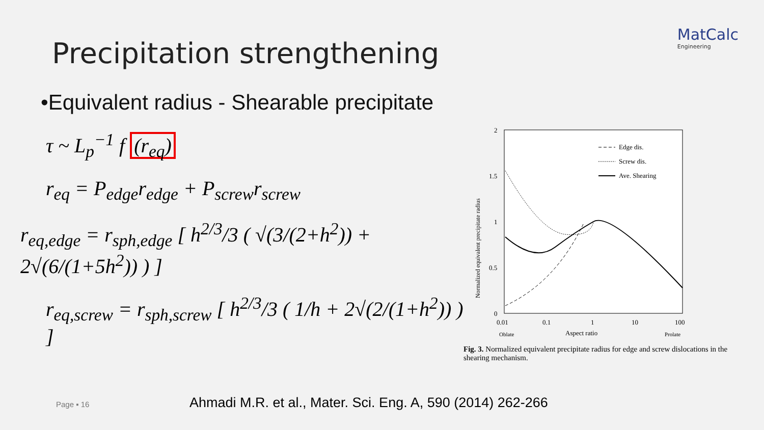MatCalc
Engineering
Precipitation strengthening
•Equivalent radius - Shearable precipitate
τ ~ L<sub>p</sub><sup>−1</sup> f (r<sub>eq</sub>)
r<sub>eq</sub> = P<sub>edge</sub>r<sub>edge</sub> + P<sub>screw</sub>r<sub>screw</sub>
r<sub>eq,edge</sub> = r<sub>sph,edge</sub> [ h<sup>2/3</sup>/3 ( √(3/(2+h<sup>2</sup>)) + 2√(6/(1+5h<sup>2</sup>)) ) ]
r<sub>eq,screw</sub> = r<sub>sph,screw</sub> [ h<sup>2/3</sup>/3 ( 1/h + 2√(2/(1+h<sup>2</sup>)) ) ]
2
1.5
1
0.5
0
0.01
0.1
1
10
100
Oblate
Aspect ratio
Prolate
Normalized equivalent precipitate radius
Edge dis.
Screw dis.
Ave. Shearing
Fig. 3. Normalized equivalent precipitate radius for edge and screw dislocations in the shearing mechanism.
Page ▪ 16 Ahmadi M.R. et al., Mater. Sci. Eng. A, 590 (2014) 262-266